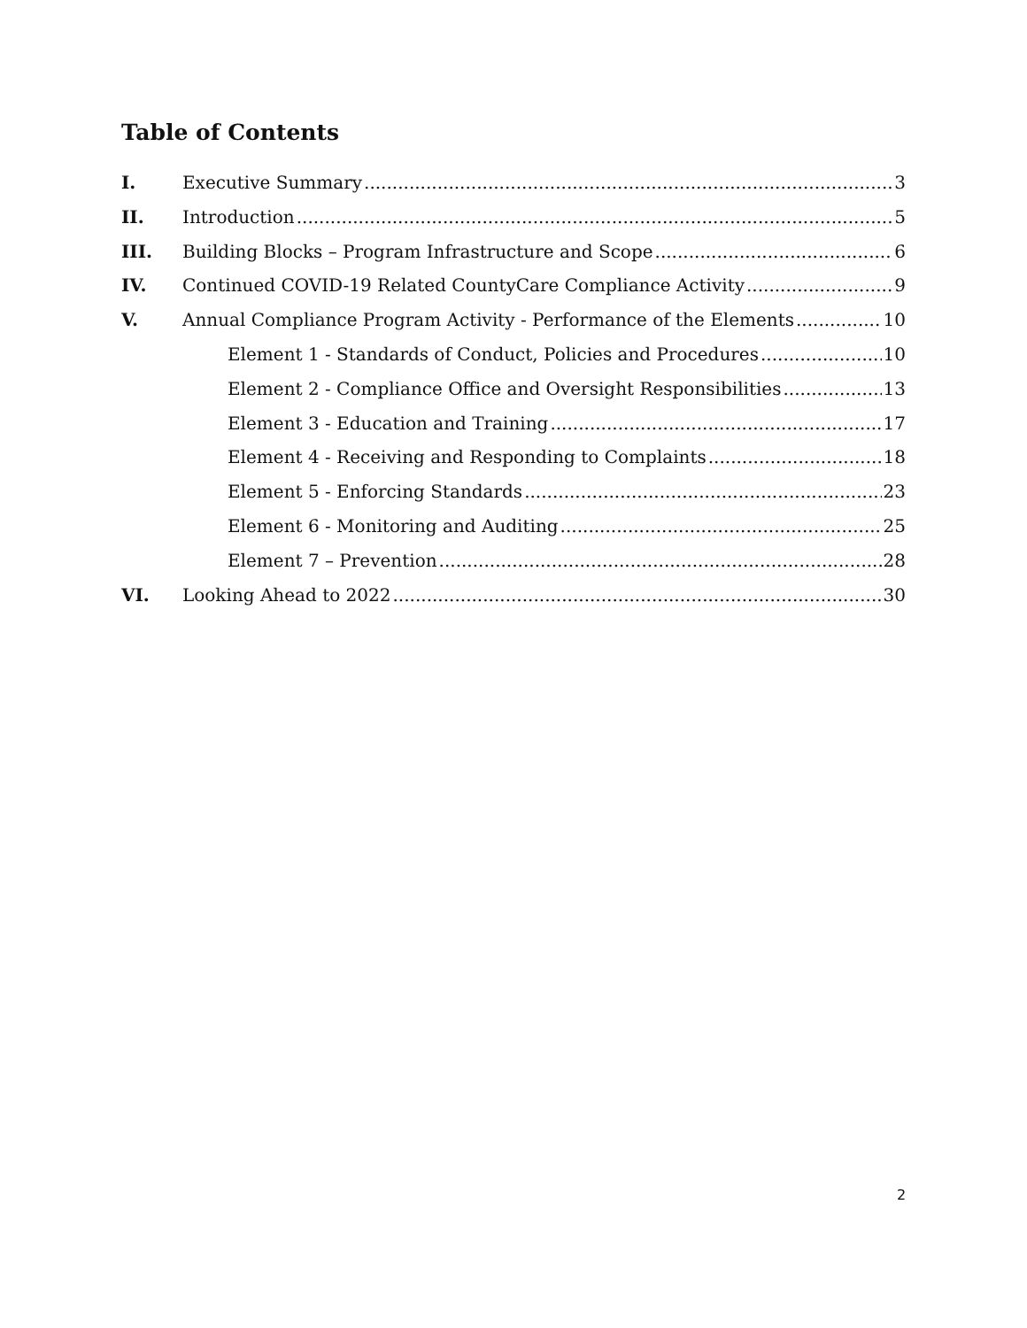Table of Contents
I. Executive Summary 3
II. Introduction 5
III. Building Blocks – Program Infrastructure and Scope 6
IV. Continued COVID-19 Related CountyCare Compliance Activity 9
V. Annual Compliance Program Activity - Performance of the Elements 10
Element 1 - Standards of Conduct, Policies and Procedures 10
Element 2 - Compliance Office and Oversight Responsibilities 13
Element 3 - Education and Training 17
Element 4 - Receiving and Responding to Complaints 18
Element 5 - Enforcing Standards 23
Element 6 - Monitoring and Auditing 25
Element 7 – Prevention 28
VI. Looking Ahead to 2022 30
2